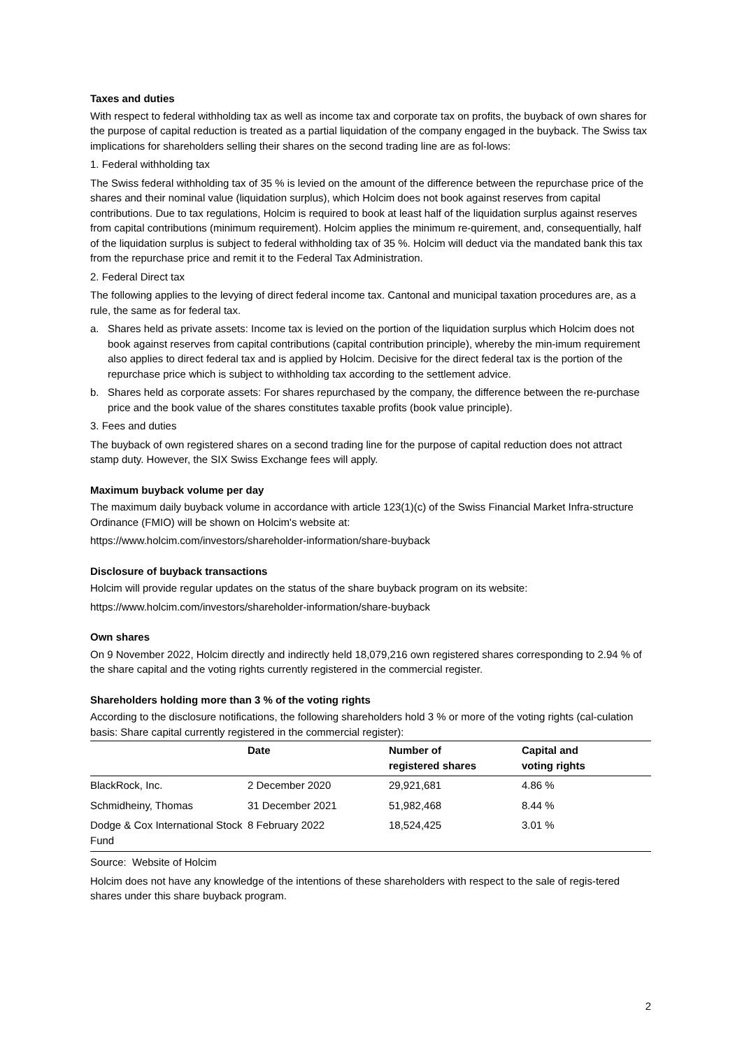Taxes and duties
With respect to federal withholding tax as well as income tax and corporate tax on profits, the buyback of own shares for the purpose of capital reduction is treated as a partial liquidation of the company engaged in the buyback. The Swiss tax implications for shareholders selling their shares on the second trading line are as fol-lows:
1. Federal withholding tax
The Swiss federal withholding tax of 35 % is levied on the amount of the difference between the repurchase price of the shares and their nominal value (liquidation surplus), which Holcim does not book against reserves from capital contributions. Due to tax regulations, Holcim is required to book at least half of the liquidation surplus against reserves from capital contributions (minimum requirement). Holcim applies the minimum re-quirement, and, consequentially, half of the liquidation surplus is subject to federal withholding tax of 35 %. Holcim will deduct via the mandated bank this tax from the repurchase price and remit it to the Federal Tax Administration.
2. Federal Direct tax
The following applies to the levying of direct federal income tax. Cantonal and municipal taxation procedures are, as a rule, the same as for federal tax.
a. Shares held as private assets: Income tax is levied on the portion of the liquidation surplus which Holcim does not book against reserves from capital contributions (capital contribution principle), whereby the min-imum requirement also applies to direct federal tax and is applied by Holcim. Decisive for the direct federal tax is the portion of the repurchase price which is subject to withholding tax according to the settlement advice.
b. Shares held as corporate assets: For shares repurchased by the company, the difference between the re-purchase price and the book value of the shares constitutes taxable profits (book value principle).
3. Fees and duties
The buyback of own registered shares on a second trading line for the purpose of capital reduction does not attract stamp duty. However, the SIX Swiss Exchange fees will apply.
Maximum buyback volume per day
The maximum daily buyback volume in accordance with article 123(1)(c) of the Swiss Financial Market Infra-structure Ordinance (FMIO) will be shown on Holcim's website at:
https://www.holcim.com/investors/shareholder-information/share-buyback
Disclosure of buyback transactions
Holcim will provide regular updates on the status of the share buyback program on its website:
https://www.holcim.com/investors/shareholder-information/share-buyback
Own shares
On 9 November 2022, Holcim directly and indirectly held 18,079,216 own registered shares corresponding to 2.94 % of the share capital and the voting rights currently registered in the commercial register.
Shareholders holding more than 3 % of the voting rights
According to the disclosure notifications, the following shareholders hold 3 % or more of the voting rights (cal-culation basis: Share capital currently registered in the commercial register):
| | Date | Number of registered shares | Capital and voting rights |
| --- | --- | --- | --- |
| BlackRock, Inc. | 2 December 2020 | 29,921,681 | 4.86 % |
| Schmidheiny, Thomas | 31 December 2021 | 51,982,468 | 8.44 % |
| Dodge & Cox International Stock Fund | 8 February 2022 | 18,524,425 | 3.01 % |
Source: Website of Holcim
Holcim does not have any knowledge of the intentions of these shareholders with respect to the sale of regis-tered shares under this share buyback program.
2